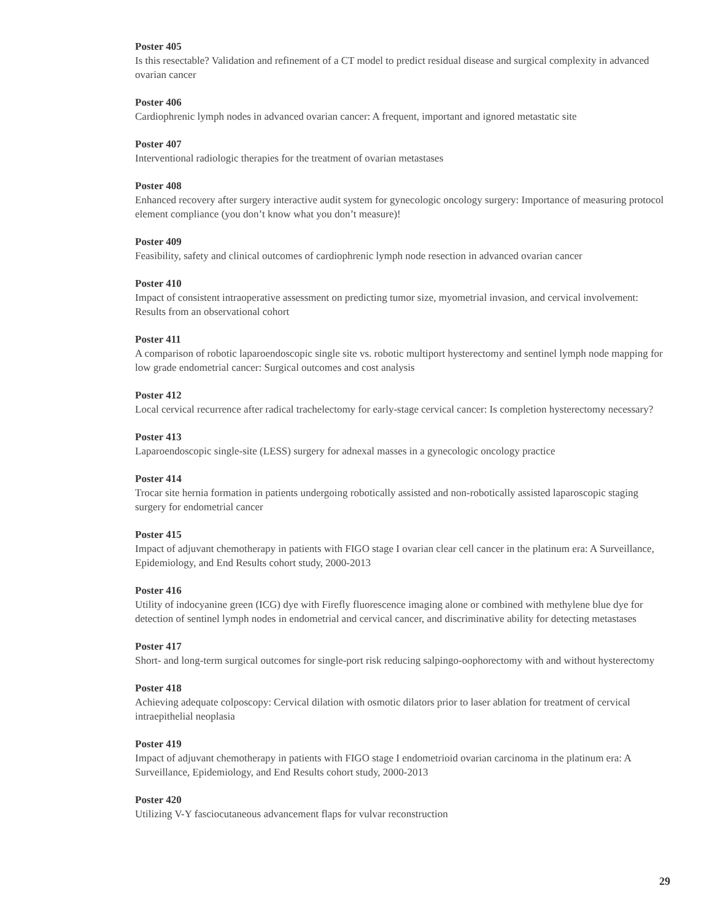Poster 405
Is this resectable? Validation and refinement of a CT model to predict residual disease and surgical complexity in advanced ovarian cancer
Poster 406
Cardiophrenic lymph nodes in advanced ovarian cancer: A frequent, important and ignored metastatic site
Poster 407
Interventional radiologic therapies for the treatment of ovarian metastases
Poster 408
Enhanced recovery after surgery interactive audit system for gynecologic oncology surgery: Importance of measuring protocol element compliance (you don’t know what you don’t measure)!
Poster 409
Feasibility, safety and clinical outcomes of cardiophrenic lymph node resection in advanced ovarian cancer
Poster 410
Impact of consistent intraoperative assessment on predicting tumor size, myometrial invasion, and cervical involvement: Results from an observational cohort
Poster 411
A comparison of robotic laparoendoscopic single site vs. robotic multiport hysterectomy and sentinel lymph node mapping for low grade endometrial cancer: Surgical outcomes and cost analysis
Poster 412
Local cervical recurrence after radical trachelectomy for early-stage cervical cancer: Is completion hysterectomy necessary?
Poster 413
Laparoendoscopic single-site (LESS) surgery for adnexal masses in a gynecologic oncology practice
Poster 414
Trocar site hernia formation in patients undergoing robotically assisted and non-robotically assisted laparoscopic staging surgery for endometrial cancer
Poster 415
Impact of adjuvant chemotherapy in patients with FIGO stage I ovarian clear cell cancer in the platinum era: A Surveillance, Epidemiology, and End Results cohort study, 2000-2013
Poster 416
Utility of indocyanine green (ICG) dye with Firefly fluorescence imaging alone or combined with methylene blue dye for detection of sentinel lymph nodes in endometrial and cervical cancer, and discriminative ability for detecting metastases
Poster 417
Short- and long-term surgical outcomes for single-port risk reducing salpingo-oophorectomy with and without hysterectomy
Poster 418
Achieving adequate colposcopy: Cervical dilation with osmotic dilators prior to laser ablation for treatment of cervical intraepithelial neoplasia
Poster 419
Impact of adjuvant chemotherapy in patients with FIGO stage I endometrioid ovarian carcinoma in the platinum era: A Surveillance, Epidemiology, and End Results cohort study, 2000-2013
Poster 420
Utilizing V-Y fasciocutaneous advancement flaps for vulvar reconstruction
29